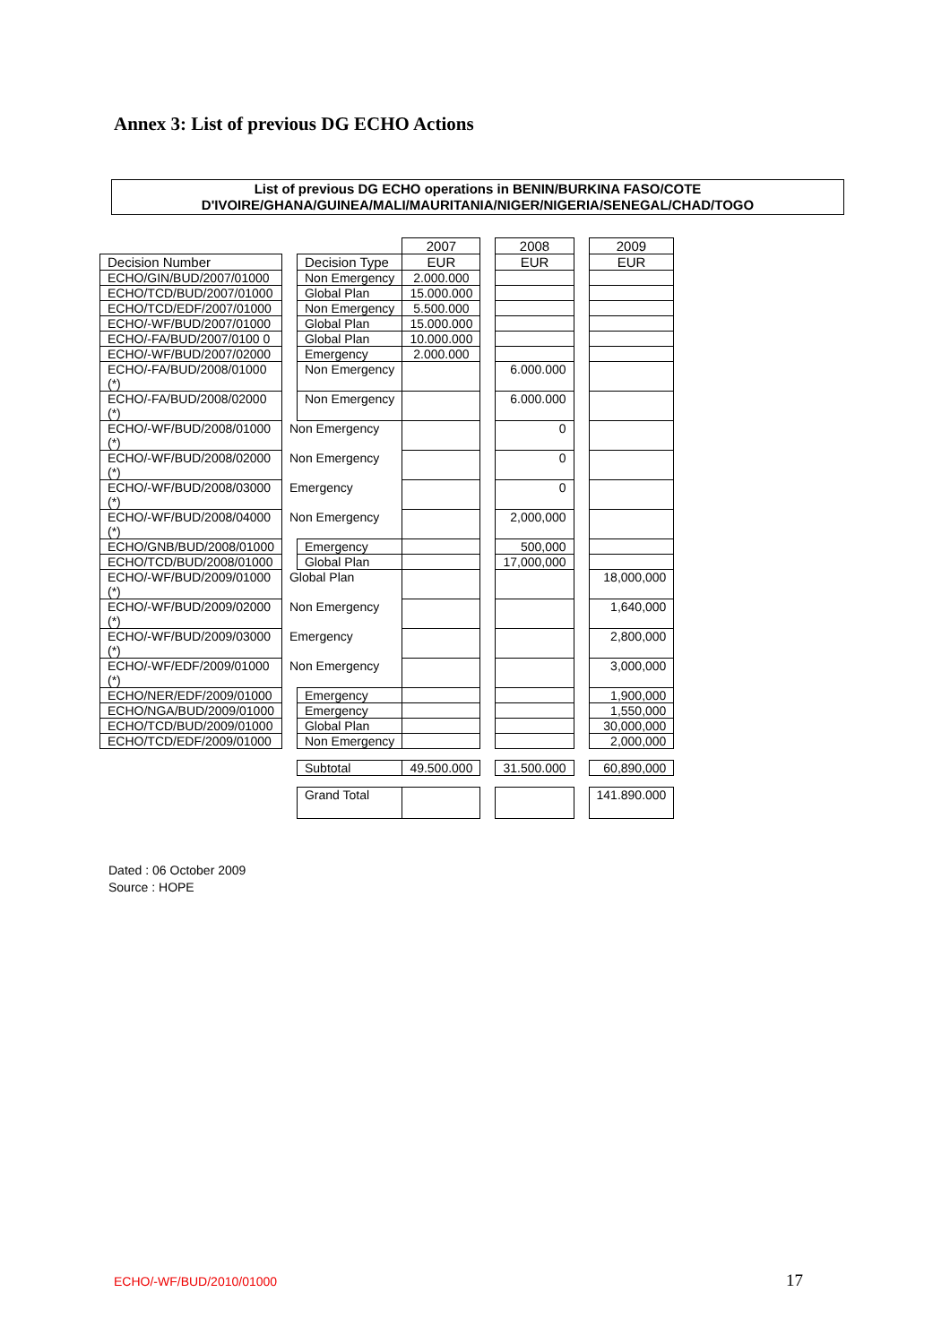Annex 3: List of previous DG ECHO Actions
List of previous DG ECHO operations in BENIN/BURKINA FASO/COTE
D'IVOIRE/GHANA/GUINEA/MALI/MAURITANIA/NIGER/NIGERIA/SENEGAL/CHAD/TOGO
| | | | 2007 | | 2008 | | 2009 |
| --- | --- | --- | --- | --- | --- | --- | --- |
| Decision Number | | Decision Type | EUR | | EUR | | EUR |
| ECHO/GIN/BUD/2007/01000 | | Non Emergency | 2.000.000 | | | | |
| ECHO/TCD/BUD/2007/01000 | | Global Plan | 15.000.000 | | | | |
| ECHO/TCD/EDF/2007/01000 | | Non Emergency | 5.500.000 | | | | |
| ECHO/-WF/BUD/2007/01000 | | Global Plan | 15.000.000 | | | | |
| ECHO/-FA/BUD/2007/0100 0 | | Global Plan | 10.000.000 | | | | |
| ECHO/-WF/BUD/2007/02000 | | Emergency | 2.000.000 | | | | |
| ECHO/-FA/BUD/2008/01000 (*) | | Non Emergency | | | 6.000.000 | | |
| ECHO/-FA/BUD/2008/02000 (*) | | Non Emergency | | | 6.000.000 | | |
| ECHO/-WF/BUD/2008/01000 (*) | Non Emergency | | | | 0 | | |
| ECHO/-WF/BUD/2008/02000 (*) | Non Emergency | | | | 0 | | |
| ECHO/-WF/BUD/2008/03000 (*) | Emergency | | | | 0 | | |
| ECHO/-WF/BUD/2008/04000 (*) | Non Emergency | | | | 2,000,000 | | |
| ECHO/GNB/BUD/2008/01000 | | Emergency | | | 500,000 | | |
| ECHO/TCD/BUD/2008/01000 | | Global Plan | | | 17,000,000 | | |
| ECHO/-WF/BUD/2009/01000 (*) | Global Plan | | | | | | 18,000,000 |
| ECHO/-WF/BUD/2009/02000 (*) | Non Emergency | | | | | | 1,640,000 |
| ECHO/-WF/BUD/2009/03000 (*) | Emergency | | | | | | 2,800,000 |
| ECHO/-WF/EDF/2009/01000 (*) | Non Emergency | | | | | | 3,000,000 |
| ECHO/NER/EDF/2009/01000 | | Emergency | | | | | 1,900,000 |
| ECHO/NGA/BUD/2009/01000 | | Emergency | | | | | 1,550,000 |
| ECHO/TCD/BUD/2009/01000 | | Global Plan | | | | | 30,000,000 |
| ECHO/TCD/EDF/2009/01000 | | Non Emergency | | | | | 2,000,000 |
| | | Subtotal | 49.500.000 | | 31.500.000 | | 60,890,000 |
| | | Grand Total | | | | | 141.890.000 |
Dated : 06 October 2009
Source : HOPE
ECHO/-WF/BUD/2010/01000 17